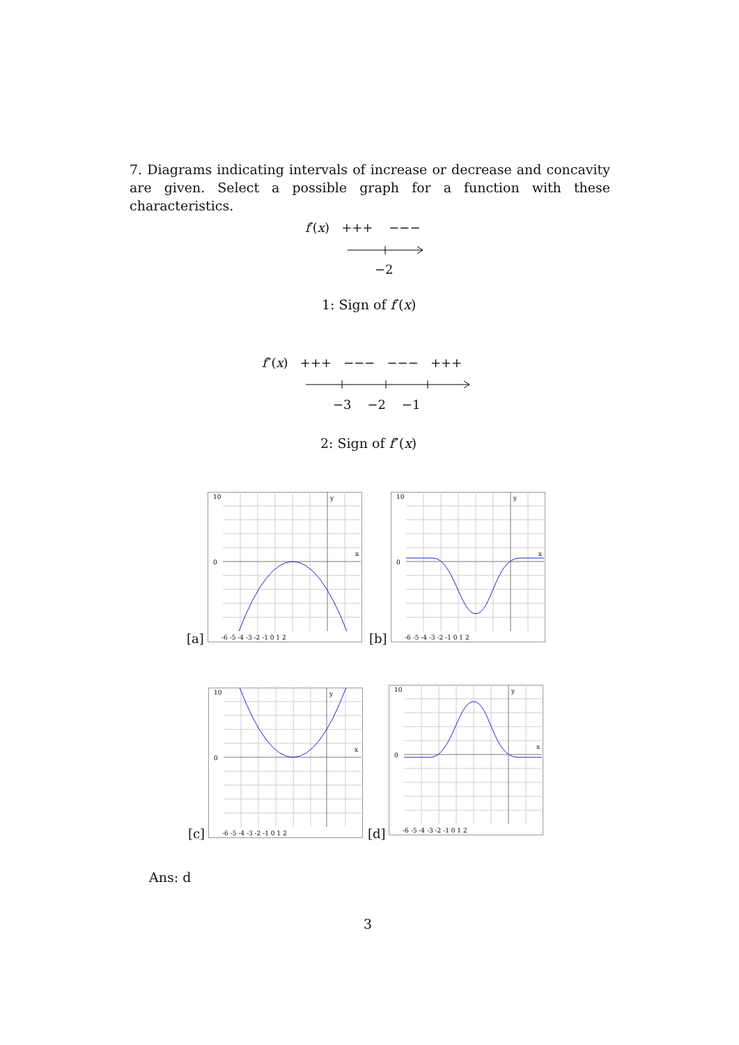7. Diagrams indicating intervals of increase or decrease and concavity are given. Select a possible graph for a function with these characteristics.
f′(x) +++ −−−
−2
1: Sign of f′(x)
f″(x) +++ −−− −−− +++
−3 −2 −1
2: Sign of f″(x)
[a]
10
0
y
x
-6 -5 -4 -3 -2 -1 0 1 2
[b]
10
0
y
x
-6 -5 -4 -3 -2 -1 0 1 2
[c]
10
0
y
x
-6 -5 -4 -3 -2 -1 0 1 2
[d]
10
0
y
x
-6 -5 -4 -3 -2 -1 0 1 2
Ans: d
3